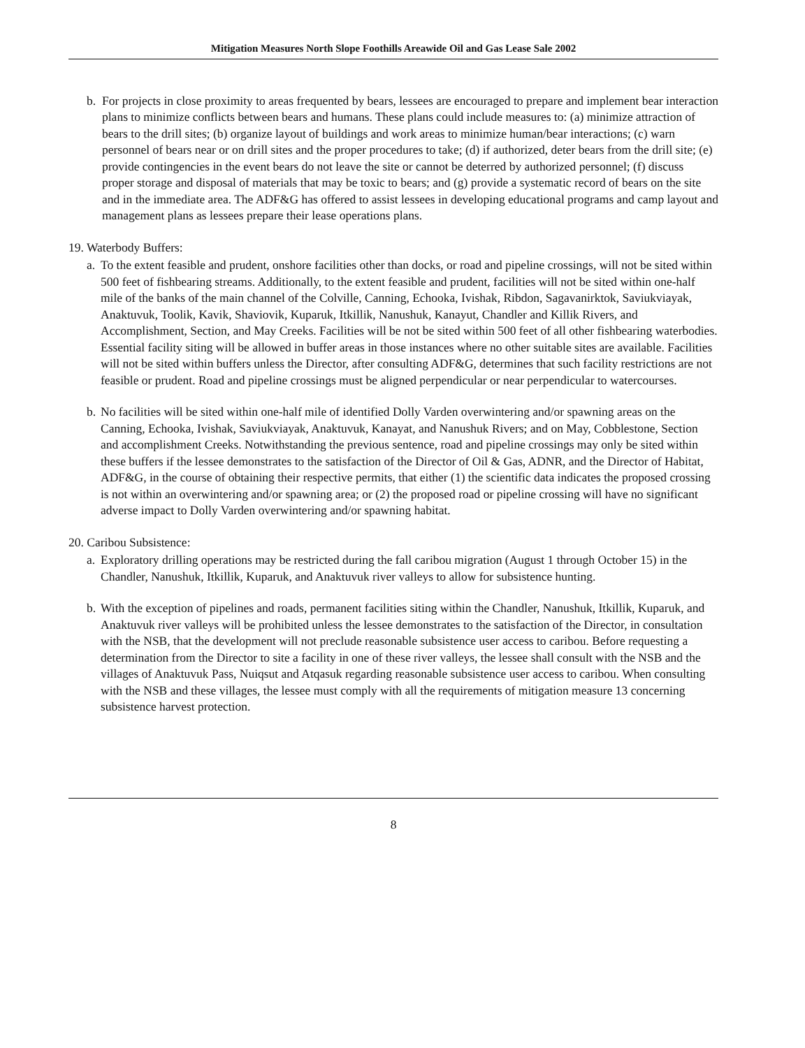Mitigation Measures North Slope Foothills Areawide Oil and Gas Lease Sale 2002
b. For projects in close proximity to areas frequented by bears, lessees are encouraged to prepare and implement bear interaction plans to minimize conflicts between bears and humans. These plans could include measures to: (a) minimize attraction of bears to the drill sites; (b) organize layout of buildings and work areas to minimize human/bear interactions; (c) warn personnel of bears near or on drill sites and the proper procedures to take; (d) if authorized, deter bears from the drill site; (e) provide contingencies in the event bears do not leave the site or cannot be deterred by authorized personnel; (f) discuss proper storage and disposal of materials that may be toxic to bears; and (g) provide a systematic record of bears on the site and in the immediate area. The ADF&G has offered to assist lessees in developing educational programs and camp layout and management plans as lessees prepare their lease operations plans.
19. Waterbody Buffers:
a.
To the extent feasible and prudent, onshore facilities other than docks, or road and pipeline crossings, will not be sited within 500 feet of fishbearing streams. Additionally, to the extent feasible and prudent, facilities will not be sited within one-half mile of the banks of the main channel of the Colville, Canning, Echooka, Ivishak, Ribdon, Sagavanirktok, Saviukviayak, Anaktuvuk, Toolik, Kavik, Shaviovik, Kuparuk, Itkillik, Nanushuk, Kanayut, Chandler and Killik Rivers, and Accomplishment, Section, and May Creeks. Facilities will be not be sited within 500 feet of all other fishbearing waterbodies. Essential facility siting will be allowed in buffer areas in those instances where no other suitable sites are available. Facilities will not be sited within buffers unless the Director, after consulting ADF&G, determines that such facility restrictions are not feasible or prudent. Road and pipeline crossings must be aligned perpendicular or near perpendicular to watercourses.
b.
No facilities will be sited within one-half mile of identified Dolly Varden overwintering and/or spawning areas on the Canning, Echooka, Ivishak, Saviukviayak, Anaktuvuk, Kanayat, and Nanushuk Rivers; and on May, Cobblestone, Section and accomplishment Creeks. Notwithstanding the previous sentence, road and pipeline crossings may only be sited within these buffers if the lessee demonstrates to the satisfaction of the Director of Oil & Gas, ADNR, and the Director of Habitat, ADF&G, in the course of obtaining their respective permits, that either (1) the scientific data indicates the proposed crossing is not within an overwintering and/or spawning area; or (2) the proposed road or pipeline crossing will have no significant adverse impact to Dolly Varden overwintering and/or spawning habitat.
20. Caribou Subsistence:
a.
Exploratory drilling operations may be restricted during the fall caribou migration (August 1 through October 15) in the Chandler, Nanushuk, Itkillik, Kuparuk, and Anaktuvuk river valleys to allow for subsistence hunting.
b.
With the exception of pipelines and roads, permanent facilities siting within the Chandler, Nanushuk, Itkillik, Kuparuk, and Anaktuvuk river valleys will be prohibited unless the lessee demonstrates to the satisfaction of the Director, in consultation with the NSB, that the development will not preclude reasonable subsistence user access to caribou. Before requesting a determination from the Director to site a facility in one of these river valleys, the lessee shall consult with the NSB and the villages of Anaktuvuk Pass, Nuiqsut and Atqasuk regarding reasonable subsistence user access to caribou. When consulting with the NSB and these villages, the lessee must comply with all the requirements of mitigation measure 13 concerning subsistence harvest protection.
8